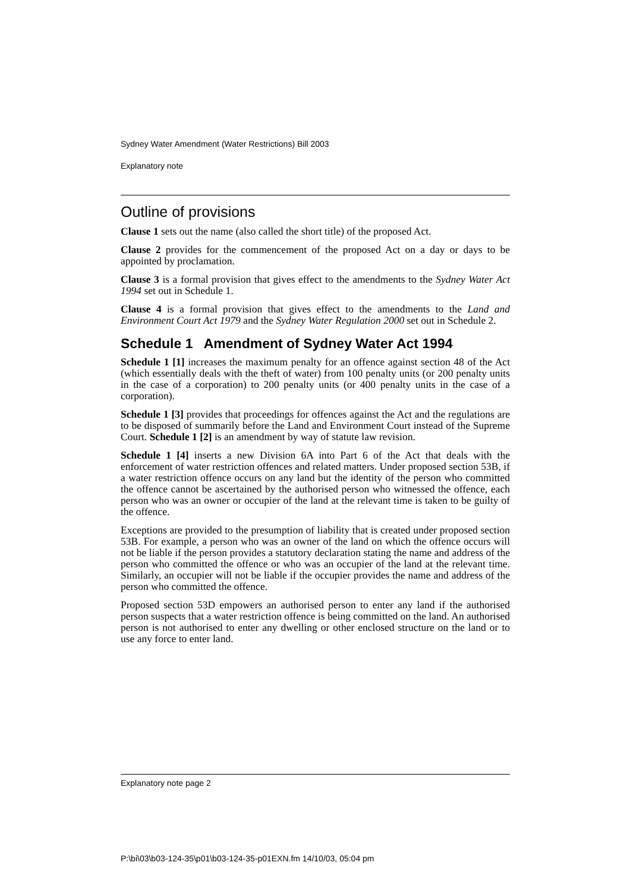Sydney Water Amendment (Water Restrictions) Bill 2003
Explanatory note
Outline of provisions
Clause 1 sets out the name (also called the short title) of the proposed Act.
Clause 2 provides for the commencement of the proposed Act on a day or days to be appointed by proclamation.
Clause 3 is a formal provision that gives effect to the amendments to the Sydney Water Act 1994 set out in Schedule 1.
Clause 4 is a formal provision that gives effect to the amendments to the Land and Environment Court Act 1979 and the Sydney Water Regulation 2000 set out in Schedule 2.
Schedule 1 Amendment of Sydney Water Act 1994
Schedule 1 [1] increases the maximum penalty for an offence against section 48 of the Act (which essentially deals with the theft of water) from 100 penalty units (or 200 penalty units in the case of a corporation) to 200 penalty units (or 400 penalty units in the case of a corporation).
Schedule 1 [3] provides that proceedings for offences against the Act and the regulations are to be disposed of summarily before the Land and Environment Court instead of the Supreme Court. Schedule 1 [2] is an amendment by way of statute law revision.
Schedule 1 [4] inserts a new Division 6A into Part 6 of the Act that deals with the enforcement of water restriction offences and related matters. Under proposed section 53B, if a water restriction offence occurs on any land but the identity of the person who committed the offence cannot be ascertained by the authorised person who witnessed the offence, each person who was an owner or occupier of the land at the relevant time is taken to be guilty of the offence.
Exceptions are provided to the presumption of liability that is created under proposed section 53B. For example, a person who was an owner of the land on which the offence occurs will not be liable if the person provides a statutory declaration stating the name and address of the person who committed the offence or who was an occupier of the land at the relevant time. Similarly, an occupier will not be liable if the occupier provides the name and address of the person who committed the offence.
Proposed section 53D empowers an authorised person to enter any land if the authorised person suspects that a water restriction offence is being committed on the land. An authorised person is not authorised to enter any dwelling or other enclosed structure on the land or to use any force to enter land.
Explanatory note page 2
P:\bi\03\b03-124-35\p01\b03-124-35-p01EXN.fm 14/10/03, 05:04 pm